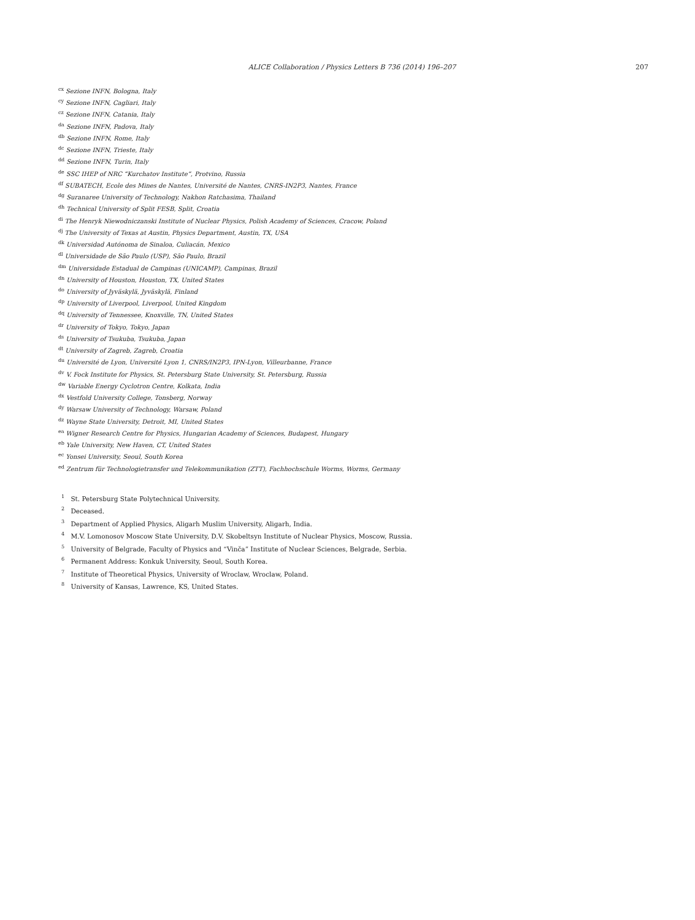ALICE Collaboration / Physics Letters B 736 (2014) 196–207 207
<sup>cx</sup>Sezione INFN, Bologna, Italy
<sup>cy</sup>Sezione INFN, Cagliari, Italy
<sup>cz</sup>Sezione INFN, Catania, Italy
<sup>da</sup>Sezione INFN, Padova, Italy
<sup>db</sup>Sezione INFN, Rome, Italy
<sup>dc</sup>Sezione INFN, Trieste, Italy
<sup>dd</sup>Sezione INFN, Turin, Italy
<sup>de</sup>SSC IHEP of NRC “Kurchatov Institute”, Protvino, Russia
<sup>df</sup>SUBATECH, Ecole des Mines de Nantes, Université de Nantes, CNRS-IN2P3, Nantes, France
<sup>dg</sup>Suranaree University of Technology, Nakhon Ratchasima, Thailand
<sup>dh</sup>Technical University of Split FESB, Split, Croatia
<sup>di</sup>The Henryk Niewodniczanski Institute of Nuclear Physics, Polish Academy of Sciences, Cracow, Poland
<sup>dj</sup>The University of Texas at Austin, Physics Department, Austin, TX, USA
<sup>dk</sup>Universidad Autónoma de Sinaloa, Culiacán, Mexico
<sup>dl</sup>Universidade de São Paulo (USP), São Paulo, Brazil
<sup>dm</sup>Universidade Estadual de Campinas (UNICAMP), Campinas, Brazil
<sup>dn</sup>University of Houston, Houston, TX, United States
<sup>do</sup>University of Jyväskylä, Jyväskylä, Finland
<sup>dp</sup>University of Liverpool, Liverpool, United Kingdom
<sup>dq</sup>University of Tennessee, Knoxville, TN, United States
<sup>dr</sup>University of Tokyo, Tokyo, Japan
<sup>ds</sup>University of Tsukuba, Tsukuba, Japan
<sup>dt</sup>University of Zagreb, Zagreb, Croatia
<sup>du</sup>Université de Lyon, Université Lyon 1, CNRS/IN2P3, IPN-Lyon, Villeurbanne, France
<sup>dv</sup>V. Fock Institute for Physics, St. Petersburg State University, St. Petersburg, Russia
<sup>dw</sup>Variable Energy Cyclotron Centre, Kolkata, India
<sup>dx</sup>Vestfold University College, Tonsberg, Norway
<sup>dy</sup>Warsaw University of Technology, Warsaw, Poland
<sup>dz</sup>Wayne State University, Detroit, MI, United States
<sup>ea</sup>Wigner Research Centre for Physics, Hungarian Academy of Sciences, Budapest, Hungary
<sup>eb</sup>Yale University, New Haven, CT, United States
<sup>ec</sup>Yonsei University, Seoul, South Korea
<sup>ed</sup>Zentrum für Technologietransfer und Telekommunikation (ZTT), Fachhochschule Worms, Worms, Germany
<sup>1</sup> St. Petersburg State Polytechnical University.
<sup>2</sup> Deceased.
<sup>3</sup> Department of Applied Physics, Aligarh Muslim University, Aligarh, India.
<sup>4</sup> M.V. Lomonosov Moscow State University, D.V. Skobeltsyn Institute of Nuclear Physics, Moscow, Russia.
<sup>5</sup> University of Belgrade, Faculty of Physics and “Vinča” Institute of Nuclear Sciences, Belgrade, Serbia.
<sup>6</sup> Permanent Address: Konkuk University, Seoul, South Korea.
<sup>7</sup> Institute of Theoretical Physics, University of Wroclaw, Wroclaw, Poland.
<sup>8</sup> University of Kansas, Lawrence, KS, United States.